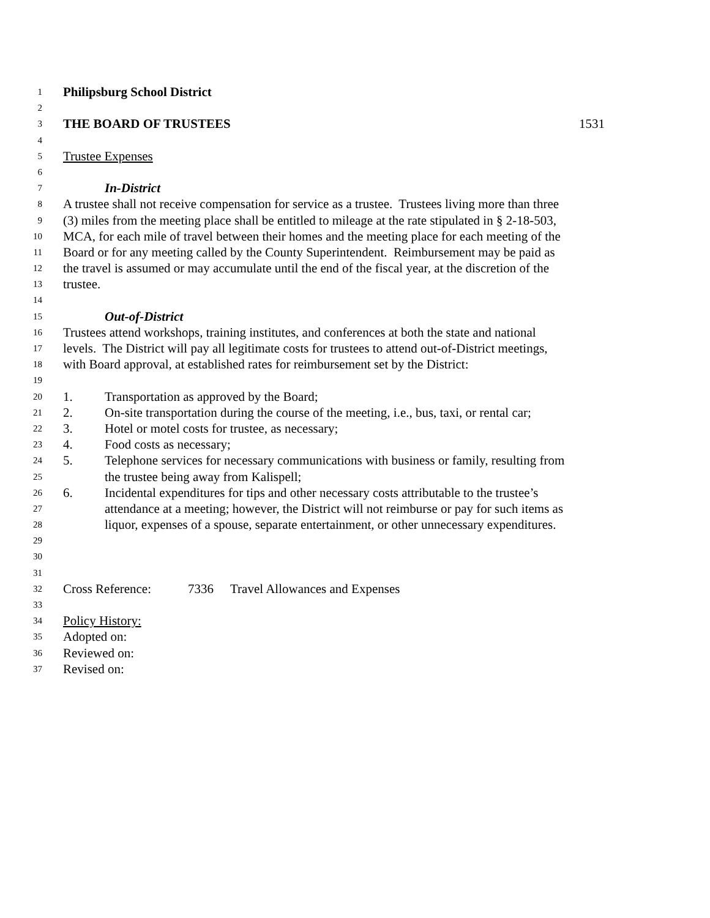1 Philipsburg School District
2
3 THE BOARD OF TRUSTEES 1531
4
5 Trustee Expenses
6
7 In-District
8 A trustee shall not receive compensation for service as a trustee. Trustees living more than three
9 (3) miles from the meeting place shall be entitled to mileage at the rate stipulated in § 2-18-503,
10 MCA, for each mile of travel between their homes and the meeting place for each meeting of the
11 Board or for any meeting called by the County Superintendent. Reimbursement may be paid as
12 the travel is assumed or may accumulate until the end of the fiscal year, at the discretion of the
13 trustee.
14
15 Out-of-District
16 Trustees attend workshops, training institutes, and conferences at both the state and national
17 levels. The District will pay all legitimate costs for trustees to attend out-of-District meetings,
18 with Board approval, at established rates for reimbursement set by the District:
19
20 1. Transportation as approved by the Board;
21 2. On-site transportation during the course of the meeting, i.e., bus, taxi, or rental car;
22 3. Hotel or motel costs for trustee, as necessary;
23 4. Food costs as necessary;
24 5. Telephone services for necessary communications with business or family, resulting from
25 the trustee being away from Kalispell;
26 6. Incidental expenditures for tips and other necessary costs attributable to the trustee’s
27 attendance at a meeting; however, the District will not reimburse or pay for such items as
28 liquor, expenses of a spouse, separate entertainment, or other unnecessary expenditures.
29
30
31
32 Cross Reference: 7336 Travel Allowances and Expenses
33
34 Policy History:
35 Adopted on:
36 Reviewed on:
37 Revised on: